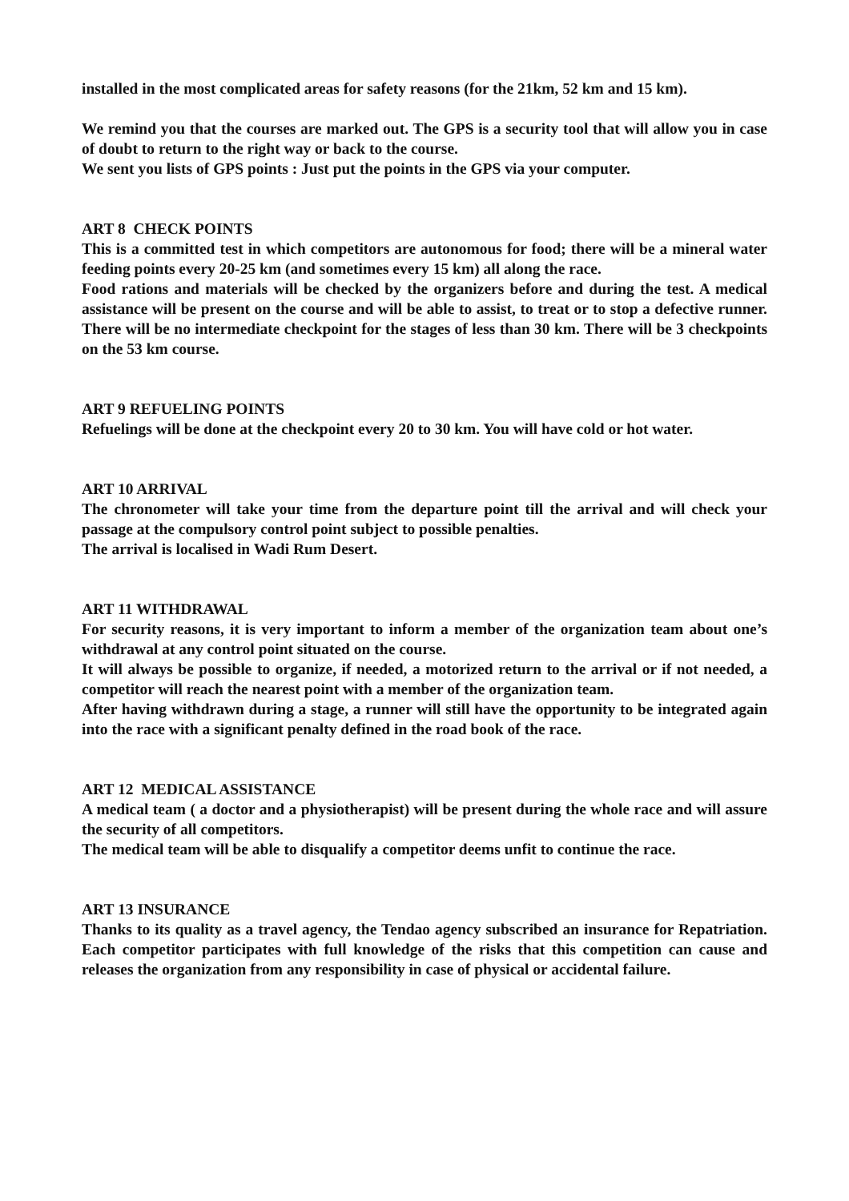installed in the most complicated areas for safety reasons (for the 21km, 52 km and 15 km).
We remind you that the courses are marked out. The GPS is a security tool that will allow you in case of doubt to return to the right way or back to the course.
We sent you lists of GPS points : Just put the points in the GPS via your computer.
ART 8 CHECK POINTS
This is a committed test in which competitors are autonomous for food; there will be a mineral water feeding points every 20-25 km (and sometimes every 15 km) all along the race.
Food rations and materials will be checked by the organizers before and during the test. A medical assistance will be present on the course and will be able to assist, to treat or to stop a defective runner. There will be no intermediate checkpoint for the stages of less than 30 km. There will be 3 checkpoints on the 53 km course.
ART 9 REFUELING POINTS
Refuelings will be done at the checkpoint every 20 to 30 km. You will have cold or hot water.
ART 10 ARRIVAL
The chronometer will take your time from the departure point till the arrival and will check your passage at the compulsory control point subject to possible penalties.
The arrival is localised in Wadi Rum Desert.
ART 11 WITHDRAWAL
For security reasons, it is very important to inform a member of the organization team about one’s withdrawal at any control point situated on the course.
It will always be possible to organize, if needed, a motorized return to the arrival or if not needed, a competitor will reach the nearest point with a member of the organization team.
After having withdrawn during a stage, a runner will still have the opportunity to be integrated again into the race with a significant penalty defined in the road book of the race.
ART 12 MEDICAL ASSISTANCE
A medical team ( a doctor and a physiotherapist) will be present during the whole race and will assure the security of all competitors.
The medical team will be able to disqualify a competitor deems unfit to continue the race.
ART 13 INSURANCE
Thanks to its quality as a travel agency, the Tendao agency subscribed an insurance for Repatriation. Each competitor participates with full knowledge of the risks that this competition can cause and releases the organization from any responsibility in case of physical or accidental failure.